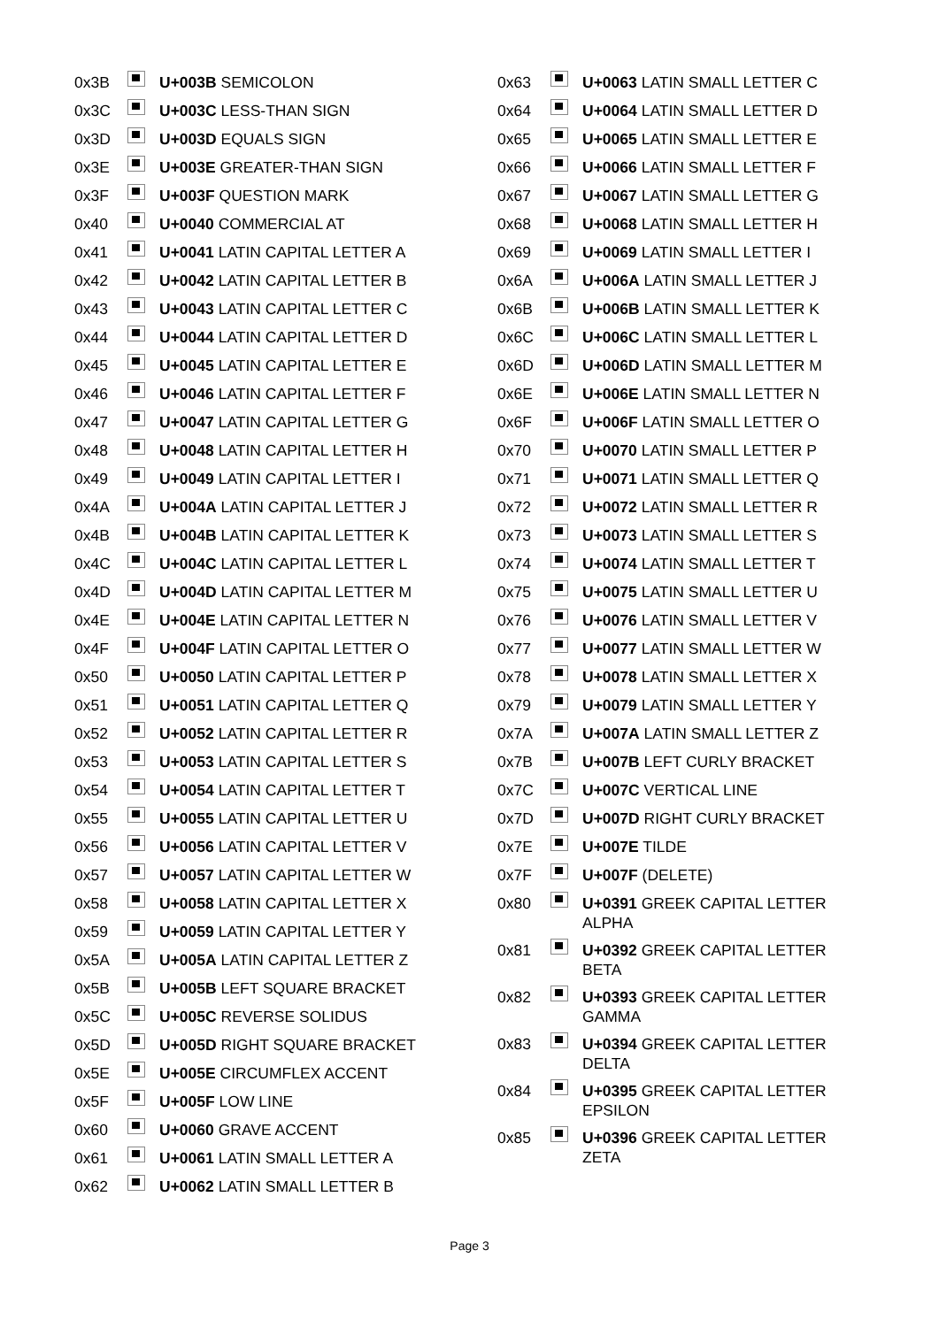| 0x3B | | U+003B SEMICOLON |
| 0x3C | | U+003C LESS-THAN SIGN |
| 0x3D | | U+003D EQUALS SIGN |
| 0x3E | | U+003E GREATER-THAN SIGN |
| 0x3F | | U+003F QUESTION MARK |
| 0x40 | | U+0040 COMMERCIAL AT |
| 0x41 | | U+0041 LATIN CAPITAL LETTER A |
| 0x42 | | U+0042 LATIN CAPITAL LETTER B |
| 0x43 | | U+0043 LATIN CAPITAL LETTER C |
| 0x44 | | U+0044 LATIN CAPITAL LETTER D |
| 0x45 | | U+0045 LATIN CAPITAL LETTER E |
| 0x46 | | U+0046 LATIN CAPITAL LETTER F |
| 0x47 | | U+0047 LATIN CAPITAL LETTER G |
| 0x48 | | U+0048 LATIN CAPITAL LETTER H |
| 0x49 | | U+0049 LATIN CAPITAL LETTER I |
| 0x4A | | U+004A LATIN CAPITAL LETTER J |
| 0x4B | | U+004B LATIN CAPITAL LETTER K |
| 0x4C | | U+004C LATIN CAPITAL LETTER L |
| 0x4D | | U+004D LATIN CAPITAL LETTER M |
| 0x4E | | U+004E LATIN CAPITAL LETTER N |
| 0x4F | | U+004F LATIN CAPITAL LETTER O |
| 0x50 | | U+0050 LATIN CAPITAL LETTER P |
| 0x51 | | U+0051 LATIN CAPITAL LETTER Q |
| 0x52 | | U+0052 LATIN CAPITAL LETTER R |
| 0x53 | | U+0053 LATIN CAPITAL LETTER S |
| 0x54 | | U+0054 LATIN CAPITAL LETTER T |
| 0x55 | | U+0055 LATIN CAPITAL LETTER U |
| 0x56 | | U+0056 LATIN CAPITAL LETTER V |
| 0x57 | | U+0057 LATIN CAPITAL LETTER W |
| 0x58 | | U+0058 LATIN CAPITAL LETTER X |
| 0x59 | | U+0059 LATIN CAPITAL LETTER Y |
| 0x5A | | U+005A LATIN CAPITAL LETTER Z |
| 0x5B | | U+005B LEFT SQUARE BRACKET |
| 0x5C | | U+005C REVERSE SOLIDUS |
| 0x5D | | U+005D RIGHT SQUARE BRACKET |
| 0x5E | | U+005E CIRCUMFLEX ACCENT |
| 0x5F | | U+005F LOW LINE |
| 0x60 | | U+0060 GRAVE ACCENT |
| 0x61 | | U+0061 LATIN SMALL LETTER A |
| 0x62 | | U+0062 LATIN SMALL LETTER B |
| 0x63 | | U+0063 LATIN SMALL LETTER C |
| 0x64 | | U+0064 LATIN SMALL LETTER D |
| 0x65 | | U+0065 LATIN SMALL LETTER E |
| 0x66 | | U+0066 LATIN SMALL LETTER F |
| 0x67 | | U+0067 LATIN SMALL LETTER G |
| 0x68 | | U+0068 LATIN SMALL LETTER H |
| 0x69 | | U+0069 LATIN SMALL LETTER I |
| 0x6A | | U+006A LATIN SMALL LETTER J |
| 0x6B | | U+006B LATIN SMALL LETTER K |
| 0x6C | | U+006C LATIN SMALL LETTER L |
| 0x6D | | U+006D LATIN SMALL LETTER M |
| 0x6E | | U+006E LATIN SMALL LETTER N |
| 0x6F | | U+006F LATIN SMALL LETTER O |
| 0x70 | | U+0070 LATIN SMALL LETTER P |
| 0x71 | | U+0071 LATIN SMALL LETTER Q |
| 0x72 | | U+0072 LATIN SMALL LETTER R |
| 0x73 | | U+0073 LATIN SMALL LETTER S |
| 0x74 | | U+0074 LATIN SMALL LETTER T |
| 0x75 | | U+0075 LATIN SMALL LETTER U |
| 0x76 | | U+0076 LATIN SMALL LETTER V |
| 0x77 | | U+0077 LATIN SMALL LETTER W |
| 0x78 | | U+0078 LATIN SMALL LETTER X |
| 0x79 | | U+0079 LATIN SMALL LETTER Y |
| 0x7A | | U+007A LATIN SMALL LETTER Z |
| 0x7B | | U+007B LEFT CURLY BRACKET |
| 0x7C | | U+007C VERTICAL LINE |
| 0x7D | | U+007D RIGHT CURLY BRACKET |
| 0x7E | | U+007E TILDE |
| 0x7F | | U+007F (DELETE) |
| 0x80 | | U+0391 GREEK CAPITAL LETTER ALPHA |
| 0x81 | | U+0392 GREEK CAPITAL LETTER BETA |
| 0x82 | | U+0393 GREEK CAPITAL LETTER GAMMA |
| 0x83 | | U+0394 GREEK CAPITAL LETTER DELTA |
| 0x84 | | U+0395 GREEK CAPITAL LETTER EPSILON |
| 0x85 | | U+0396 GREEK CAPITAL LETTER ZETA |
Page 3